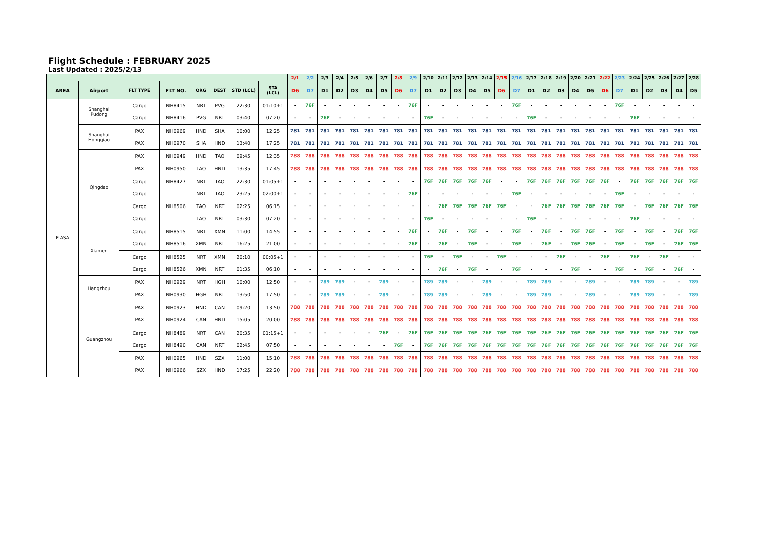Flight Schedule : FEBRUARY 2025
Last Updated : 2025/2/13
| | | | | | | | | 2/1 | 2/2 | 2/3 | 2/4 | 2/5 | 2/6 | 2/7 | 2/8 | 2/9 | 2/10 | 2/11 | 2/12 | 2/13 | 2/14 | 2/15 | 2/16 | 2/17 | 2/18 | 2/19 | 2/20 | 2/21 | 2/22 | 2/23 | 2/24 | 2/25 | 2/26 | 2/27 | 2/28 |
| --- | --- | --- | --- | --- | --- | --- | --- | --- | --- | --- | --- | --- | --- | --- | --- | --- | --- | --- | --- | --- | --- | --- | --- | --- | --- | --- | --- | --- | --- | --- | --- | --- | --- | --- | --- |
| AREA | Airport | FLT TYPE | FLT NO. | ORG | DEST | STD (LCL) | STA (LCL) | D6 | D7 | D1 | D2 | D3 | D4 | D5 | D6 | D7 | D1 | D2 | D3 | D4 | D5 | D6 | D7 | D1 | D2 | D3 | D4 | D5 | D6 | D7 | D1 | D2 | D3 | D4 | D5 |
| E.ASA | Shanghai Pudong | Cargo | NH8415 | NRT | PVG | 22:30 | 01:10+1 | - | 76F | - | - | - | - | - | - | 76F | - | - | - | - | - | - | 76F | - | - | - | - | - | - | 76F | - | - | - | - | - |
| | | Cargo | NH8416 | PVG | NRT | 03:40 | 07:20 | - | - | 76F | - | - | - | - | - | - | 76F | - | - | - | - | - | - | 76F | - | - | - | - | - | - | 76F | - | - | - | - |
| | Shanghai Hongqiao | PAX | NH0969 | HND | SHA | 10:00 | 12:25 | 781 | 781 | 781 | 781 | 781 | 781 | 781 | 781 | 781 | 781 | 781 | 781 | 781 | 781 | 781 | 781 | 781 | 781 | 781 | 781 | 781 | 781 | 781 | 781 | 781 | 781 | 781 | 781 |
| | | PAX | NH0970 | SHA | HND | 13:40 | 17:25 | 781 | 781 | 781 | 781 | 781 | 781 | 781 | 781 | 781 | 781 | 781 | 781 | 781 | 781 | 781 | 781 | 781 | 781 | 781 | 781 | 781 | 781 | 781 | 781 | 781 | 781 | 781 | 781 |
| | Qingdao | PAX | NH0949 | HND | TAO | 09:45 | 12:35 | 788 | 788 | 788 | 788 | 788 | 788 | 788 | 788 | 788 | 788 | 788 | 788 | 788 | 788 | 788 | 788 | 788 | 788 | 788 | 788 | 788 | 788 | 788 | 788 | 788 | 788 | 788 | 788 |
| | | PAX | NH0950 | TAO | HND | 13:35 | 17:45 | 788 | 788 | 788 | 788 | 788 | 788 | 788 | 788 | 788 | 788 | 788 | 788 | 788 | 788 | 788 | 788 | 788 | 788 | 788 | 788 | 788 | 788 | 788 | 788 | 788 | 788 | 788 | 788 |
| | | Cargo | NH8427 | NRT | TAO | 22:30 | 01:05+1 | - | - | - | - | - | - | - | - | - | 76F | 76F | 76F | 76F | 76F | - | - | 76F | 76F | 76F | 76F | 76F | 76F | - | 76F | 76F | 76F | 76F | 76F |
| | | Cargo | | NRT | TAO | 23:25 | 02:00+1 | - | - | - | - | - | - | - | - | 76F | - | - | - | - | - | - | 76F | - | - | - | - | - | - | 76F | - | - | - | - | - |
| | | Cargo | NH8506 | TAO | NRT | 02:25 | 06:15 | - | - | - | - | - | - | - | - | - | - | 76F | 76F | 76F | 76F | 76F | - | - | 76F | 76F | 76F | 76F | 76F | 76F | - | 76F | 76F | 76F | 76F |
| | | Cargo | | TAO | NRT | 03:30 | 07:20 | - | - | - | - | - | - | - | - | - | 76F | - | - | - | - | - | - | 76F | - | - | - | - | - | - | 76F | - | - | - | - |
| | Xiamen | Cargo | NH8515 | NRT | XMN | 11:00 | 14:55 | - | - | - | - | - | - | - | - | 76F | - | 76F | - | 76F | - | - | 76F | - | 76F | - | 76F | 76F | - | 76F | - | 76F | - | 76F | 76F |
| | | Cargo | NH8516 | XMN | NRT | 16:25 | 21:00 | - | - | - | - | - | - | - | - | 76F | - | 76F | - | 76F | - | - | 76F | - | 76F | - | 76F | 76F | - | 76F | - | 76F | - | 76F | 76F |
| | | Cargo | NH8525 | NRT | XMN | 20:10 | 00:05+1 | - | - | - | - | - | - | - | - | - | 76F | - | 76F | - | - | 76F | - | - | - | 76F | - | - | 76F | - | 76F | - | 76F | - | - |
| | | Cargo | NH8526 | XMN | NRT | 01:35 | 06:10 | - | - | - | - | - | - | - | - | - | - | 76F | - | 76F | - | - | 76F | - | - | - | 76F | - | - | 76F | - | 76F | - | 76F | - |
| | Hangzhou | PAX | NH0929 | NRT | HGH | 10:00 | 12:50 | - | - | 789 | 789 | - | - | 789 | - | - | 789 | 789 | - | - | 789 | - | - | 789 | 789 | - | - | 789 | - | - | 789 | 789 | - | - | 789 |
| | | PAX | NH0930 | HGH | NRT | 13:50 | 17:50 | - | - | 789 | 789 | - | - | 789 | - | - | 789 | 789 | - | - | 789 | - | - | 789 | 789 | - | - | 789 | - | - | 789 | 789 | - | - | 789 |
| | Guangzhou | PAX | NH0923 | HND | CAN | 09:20 | 13:50 | 788 | 788 | 788 | 788 | 788 | 788 | 788 | 788 | 788 | 788 | 788 | 788 | 788 | 788 | 788 | 788 | 788 | 788 | 788 | 788 | 788 | 788 | 788 | 788 | 788 | 788 | 788 | 788 |
| | | PAX | NH0924 | CAN | HND | 15:05 | 20:00 | 788 | 788 | 788 | 788 | 788 | 788 | 788 | 788 | 788 | 788 | 788 | 788 | 788 | 788 | 788 | 788 | 788 | 788 | 788 | 788 | 788 | 788 | 788 | 788 | 788 | 788 | 788 | 788 |
| | | Cargo | NH8489 | NRT | CAN | 20:35 | 01:15+1 | - | - | - | - | - | - | 76F | - | 76F | 76F | 76F | 76F | 76F | 76F | 76F | 76F | 76F | 76F | 76F | 76F | 76F | 76F | 76F | 76F | 76F | 76F | 76F | 76F |
| | | Cargo | NH8490 | CAN | NRT | 02:45 | 07:50 | - | - | - | - | - | - | - | 76F | - | 76F | 76F | 76F | 76F | 76F | 76F | 76F | 76F | 76F | 76F | 76F | 76F | 76F | 76F | 76F | 76F | 76F | 76F | 76F |
| | | PAX | NH0965 | HND | SZX | 11:00 | 15:10 | 788 | 788 | 788 | 788 | 788 | 788 | 788 | 788 | 788 | 788 | 788 | 788 | 788 | 788 | 788 | 788 | 788 | 788 | 788 | 788 | 788 | 788 | 788 | 788 | 788 | 788 | 788 | 788 |
| | | PAX | NH0966 | SZX | HND | 17:25 | 22:20 | 788 | 788 | 788 | 788 | 788 | 788 | 788 | 788 | 788 | 788 | 788 | 788 | 788 | 788 | 788 | 788 | 788 | 788 | 788 | 788 | 788 | 788 | 788 | 788 | 788 | 788 | 788 | 788 |